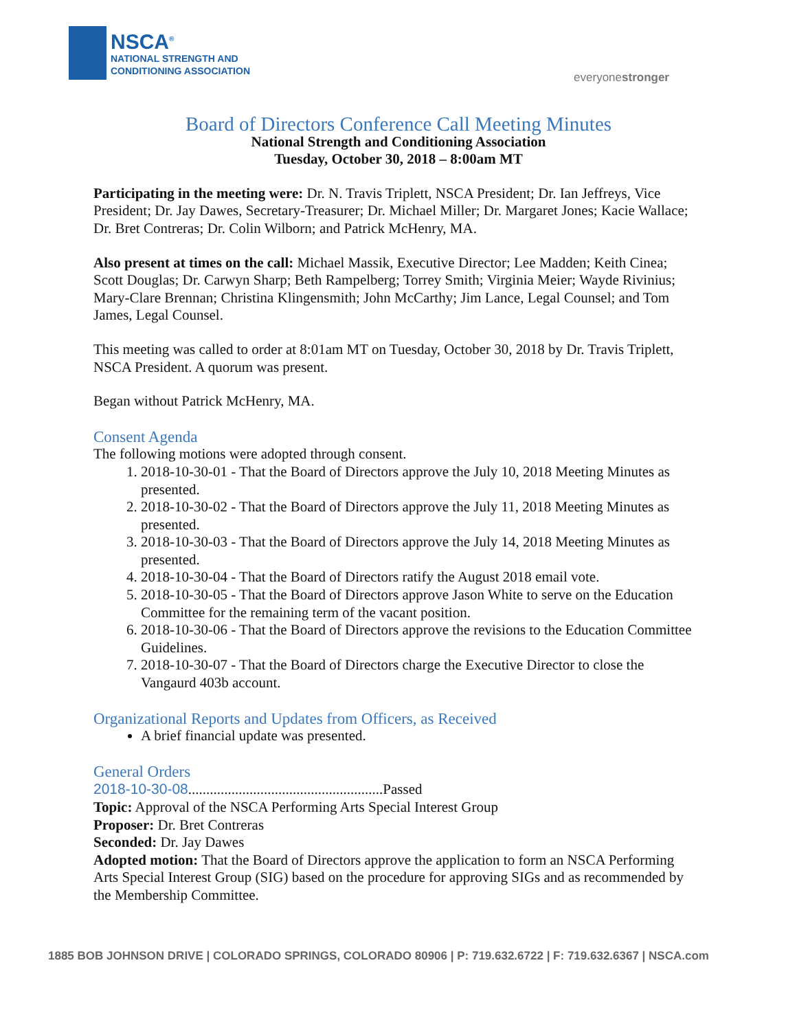NSCA<sup>®</sup>
NATIONAL STRENGTH AND
CONDITIONING ASSOCIATION
everyonestronger
Board of Directors Conference Call Meeting Minutes
National Strength and Conditioning Association
Tuesday, October 30, 2018 – 8:00am MT
Participating in the meeting were: Dr. N. Travis Triplett, NSCA President; Dr. Ian Jeffreys, Vice President; Dr. Jay Dawes, Secretary-Treasurer; Dr. Michael Miller; Dr. Margaret Jones; Kacie Wallace; Dr. Bret Contreras; Dr. Colin Wilborn; and Patrick McHenry, MA.
Also present at times on the call: Michael Massik, Executive Director; Lee Madden; Keith Cinea; Scott Douglas; Dr. Carwyn Sharp; Beth Rampelberg; Torrey Smith; Virginia Meier; Wayde Rivinius; Mary-Clare Brennan; Christina Klingensmith; John McCarthy; Jim Lance, Legal Counsel; and Tom James, Legal Counsel.
This meeting was called to order at 8:01am MT on Tuesday, October 30, 2018 by Dr. Travis Triplett, NSCA President. A quorum was present.
Began without Patrick McHenry, MA.
Consent Agenda
The following motions were adopted through consent.
1. 2018-10-30-01 - That the Board of Directors approve the July 10, 2018 Meeting Minutes as presented.
2. 2018-10-30-02 - That the Board of Directors approve the July 11, 2018 Meeting Minutes as presented.
3. 2018-10-30-03 - That the Board of Directors approve the July 14, 2018 Meeting Minutes as presented.
4. 2018-10-30-04 - That the Board of Directors ratify the August 2018 email vote.
5. 2018-10-30-05 - That the Board of Directors approve Jason White to serve on the Education Committee for the remaining term of the vacant position.
6. 2018-10-30-06 - That the Board of Directors approve the revisions to the Education Committee Guidelines.
7. 2018-10-30-07 - That the Board of Directors charge the Executive Director to close the Vangaurd 403b account.
Organizational Reports and Updates from Officers, as Received
A brief financial update was presented.
General Orders
2018-10-30-08......................................................Passed
Topic: Approval of the NSCA Performing Arts Special Interest Group
Proposer: Dr. Bret Contreras
Seconded: Dr. Jay Dawes
Adopted motion: That the Board of Directors approve the application to form an NSCA Performing Arts Special Interest Group (SIG) based on the procedure for approving SIGs and as recommended by the Membership Committee.
1885 BOB JOHNSON DRIVE | COLORADO SPRINGS, COLORADO 80906 | P: 719.632.6722 | F: 719.632.6367 | NSCA.com